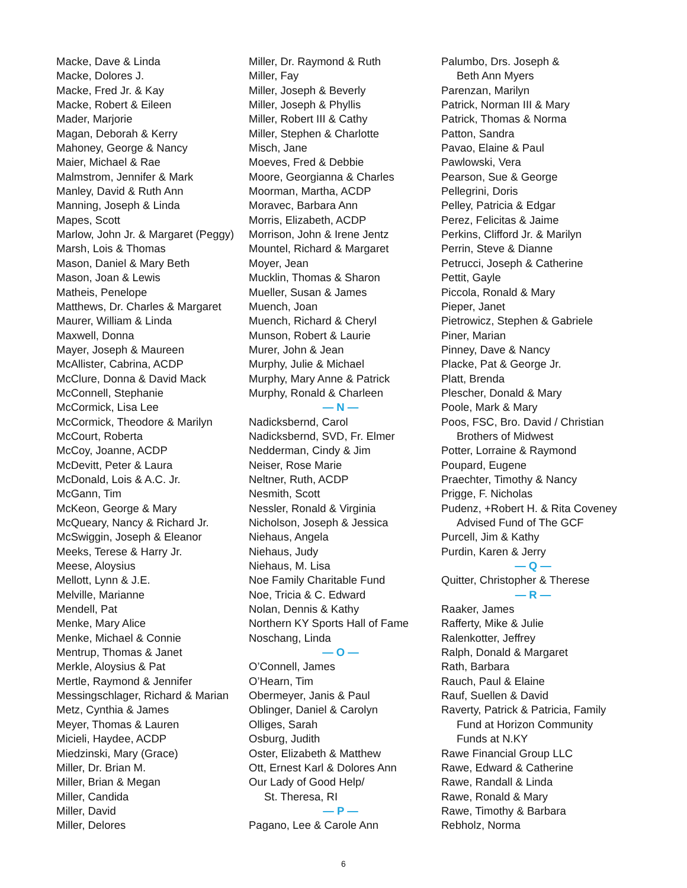Macke, Dave & Linda
Macke, Dolores J.
Macke, Fred Jr. & Kay
Macke, Robert & Eileen
Mader, Marjorie
Magan, Deborah & Kerry
Mahoney, George & Nancy
Maier, Michael & Rae
Malmstrom, Jennifer & Mark
Manley, David & Ruth Ann
Manning, Joseph & Linda
Mapes, Scott
Marlow, John Jr. & Margaret (Peggy)
Marsh, Lois & Thomas
Mason, Daniel & Mary Beth
Mason, Joan & Lewis
Matheis, Penelope
Matthews, Dr. Charles & Margaret
Maurer, William & Linda
Maxwell, Donna
Mayer, Joseph & Maureen
McAllister, Cabrina, ACDP
McClure, Donna & David Mack
McConnell, Stephanie
McCormick, Lisa Lee
McCormick, Theodore & Marilyn
McCourt, Roberta
McCoy, Joanne, ACDP
McDevitt, Peter & Laura
McDonald, Lois & A.C. Jr.
McGann, Tim
McKeon, George & Mary
McQueary, Nancy & Richard Jr.
McSwiggin, Joseph & Eleanor
Meeks, Terese & Harry Jr.
Meese, Aloysius
Mellott, Lynn & J.E.
Melville, Marianne
Mendell, Pat
Menke, Mary Alice
Menke, Michael & Connie
Mentrup, Thomas & Janet
Merkle, Aloysius & Pat
Mertle, Raymond & Jennifer
Messingschlager, Richard & Marian
Metz, Cynthia & James
Meyer, Thomas & Lauren
Micieli, Haydee, ACDP
Miedzinski, Mary (Grace)
Miller, Dr. Brian M.
Miller, Brian & Megan
Miller, Candida
Miller, David
Miller, Delores
Miller, Dr. Raymond & Ruth
Miller, Fay
Miller, Joseph & Beverly
Miller, Joseph & Phyllis
Miller, Robert III & Cathy
Miller, Stephen & Charlotte
Misch, Jane
Moeves, Fred & Debbie
Moore, Georgianna & Charles
Moorman, Martha, ACDP
Moravec, Barbara Ann
Morris, Elizabeth, ACDP
Morrison, John & Irene Jentz
Mountel, Richard & Margaret
Moyer, Jean
Mucklin, Thomas & Sharon
Mueller, Susan & James
Muench, Joan
Muench, Richard & Cheryl
Munson, Robert & Laurie
Murer, John & Jean
Murphy, Julie & Michael
Murphy, Mary Anne & Patrick
Murphy, Ronald & Charleen
— N —
Nadicksbernd, Carol
Nadicksbernd, SVD, Fr. Elmer
Nedderman, Cindy & Jim
Neiser, Rose Marie
Neltner, Ruth, ACDP
Nesmith, Scott
Nessler, Ronald & Virginia
Nicholson, Joseph & Jessica
Niehaus, Angela
Niehaus, Judy
Niehaus, M. Lisa
Noe Family Charitable Fund
Noe, Tricia & C. Edward
Nolan, Dennis & Kathy
Northern KY Sports Hall of Fame
Noschang, Linda
— O —
O’Connell, James
O’Hearn, Tim
Obermeyer, Janis & Paul
Oblinger, Daniel & Carolyn
Olliges, Sarah
Osburg, Judith
Oster, Elizabeth & Matthew
Ott, Ernest Karl & Dolores Ann
Our Lady of Good Help/
St. Theresa, RI
— P —
Pagano, Lee & Carole Ann
Palumbo, Drs. Joseph &
Beth Ann Myers
Parenzan, Marilyn
Patrick, Norman III & Mary
Patrick, Thomas & Norma
Patton, Sandra
Pavao, Elaine & Paul
Pawlowski, Vera
Pearson, Sue & George
Pellegrini, Doris
Pelley, Patricia & Edgar
Perez, Felicitas & Jaime
Perkins, Clifford Jr. & Marilyn
Perrin, Steve & Dianne
Petrucci, Joseph & Catherine
Pettit, Gayle
Piccola, Ronald & Mary
Pieper, Janet
Pietrowicz, Stephen & Gabriele
Piner, Marian
Pinney, Dave & Nancy
Placke, Pat & George Jr.
Platt, Brenda
Plescher, Donald & Mary
Poole, Mark & Mary
Poos, FSC, Bro. David / Christian
Brothers of Midwest
Potter, Lorraine & Raymond
Poupard, Eugene
Praechter, Timothy & Nancy
Prigge, F. Nicholas
Pudenz, +Robert H. & Rita Coveney
Advised Fund of The GCF
Purcell, Jim & Kathy
Purdin, Karen & Jerry
— Q —
Quitter, Christopher & Therese
— R —
Raaker, James
Rafferty, Mike & Julie
Ralenkotter, Jeffrey
Ralph, Donald & Margaret
Rath, Barbara
Rauch, Paul & Elaine
Rauf, Suellen & David
Raverty, Patrick & Patricia, Family
Fund at Horizon Community
Funds at N.KY
Rawe Financial Group LLC
Rawe, Edward & Catherine
Rawe, Randall & Linda
Rawe, Ronald & Mary
Rawe, Timothy & Barbara
Rebholz, Norma
6